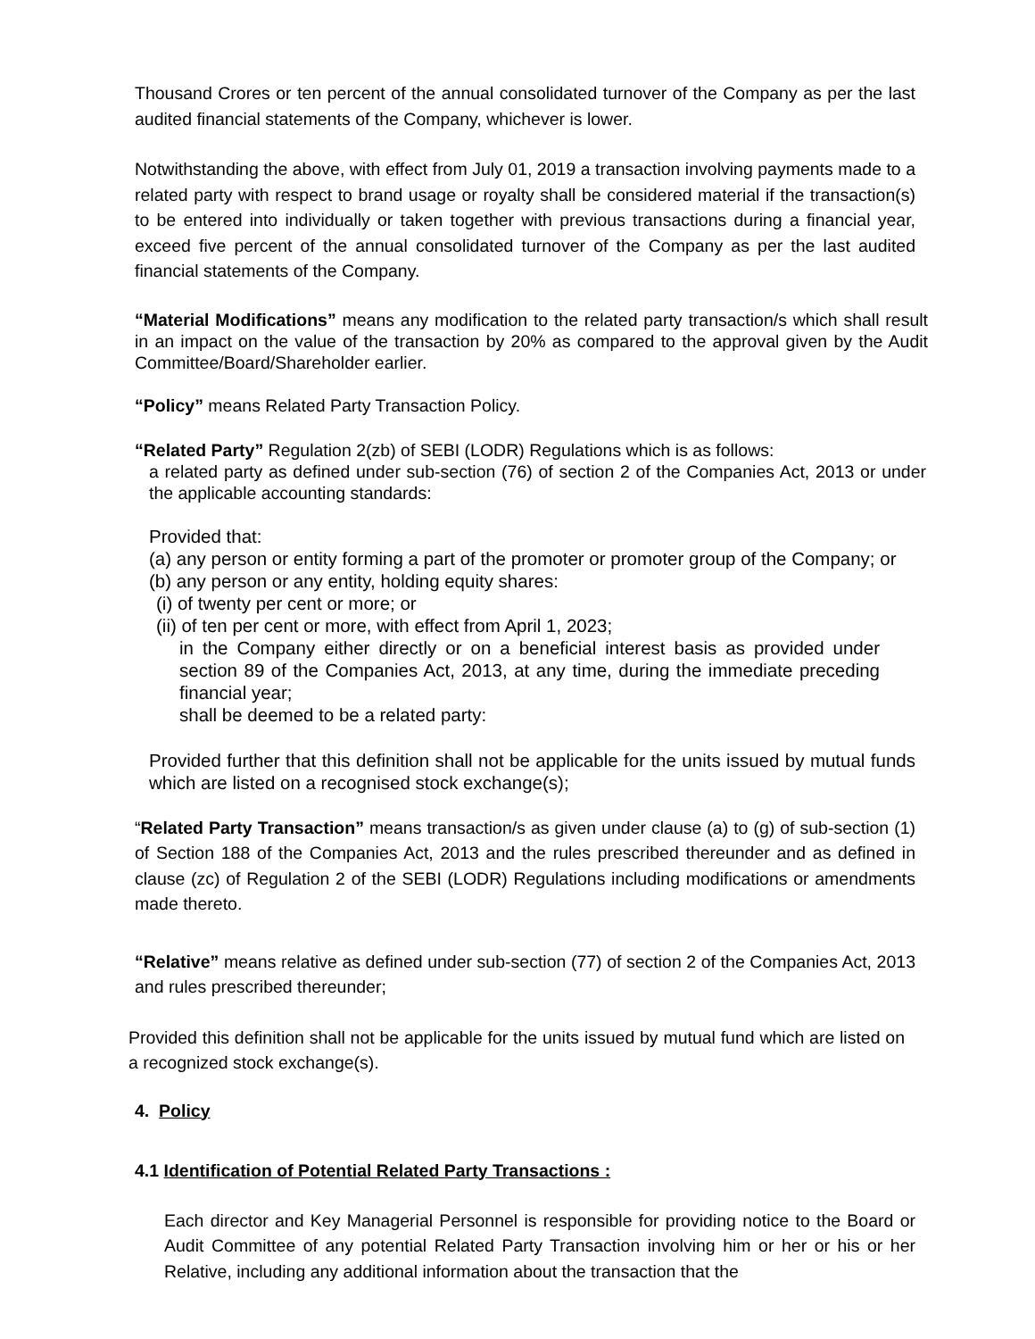Thousand Crores or ten percent of the annual consolidated turnover of the Company as per the last audited financial statements of the Company, whichever is lower.
Notwithstanding the above, with effect from July 01, 2019 a transaction involving payments made to a related party with respect to brand usage or royalty shall be considered material if the transaction(s) to be entered into individually or taken together with previous transactions during a financial year, exceed five percent of the annual consolidated turnover of the Company as per the last audited financial statements of the Company.
“Material Modifications” means any modification to the related party transaction/s which shall result in an impact on the value of the transaction by 20% as compared to the approval given by the Audit Committee/Board/Shareholder earlier.
“Policy” means Related Party Transaction Policy.
“Related Party” Regulation 2(zb) of SEBI (LODR) Regulations which is as follows:
a related party as defined under sub-section (76) of section 2 of the Companies Act, 2013 or under the applicable accounting standards:
Provided that:
(a) any person or entity forming a part of the promoter or promoter group of the Company; or
(b) any person or any entity, holding equity shares:
(i) of twenty per cent or more; or
(ii) of ten per cent or more, with effect from April 1, 2023;
in the Company either directly or on a beneficial interest basis as provided under section 89 of the Companies Act, 2013, at any time, during the immediate preceding financial year;
shall be deemed to be a related party:
Provided further that this definition shall not be applicable for the units issued by mutual funds which are listed on a recognised stock exchange(s);
“Related Party Transaction” means transaction/s as given under clause (a) to (g) of sub-section (1) of Section 188 of the Companies Act, 2013 and the rules prescribed thereunder and as defined in clause (zc) of Regulation 2 of the SEBI (LODR) Regulations including modifications or amendments made thereto.
“Relative” means relative as defined under sub-section (77) of section 2 of the Companies Act, 2013 and rules prescribed thereunder;
Provided this definition shall not be applicable for the units issued by mutual fund which are listed on a recognized stock exchange(s).
4. Policy
4.1 Identification of Potential Related Party Transactions :
Each director and Key Managerial Personnel is responsible for providing notice to the Board or Audit Committee of any potential Related Party Transaction involving him or her or his or her Relative, including any additional information about the transaction that the